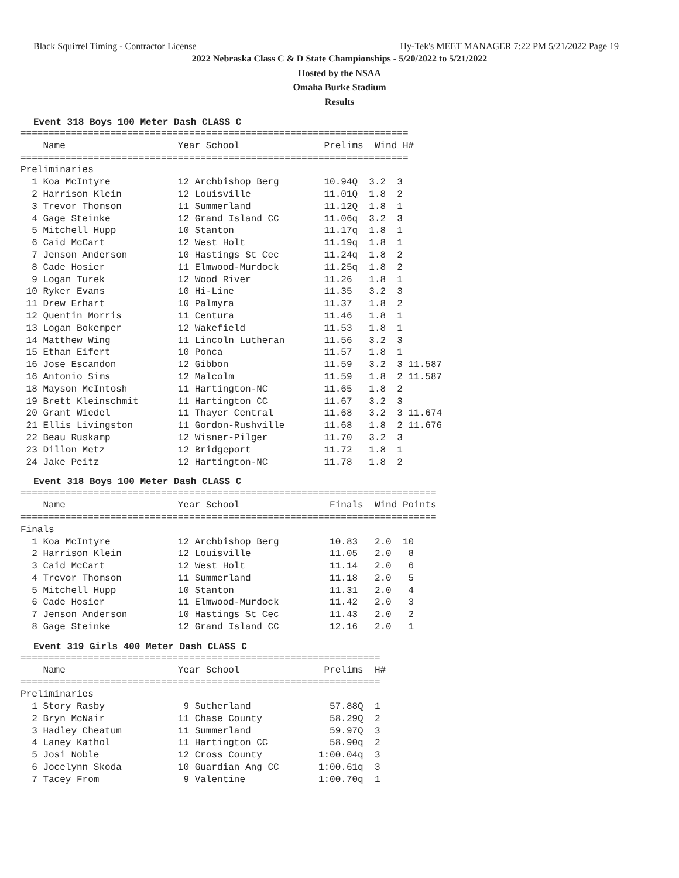Black Squirrel Timing - Contractor License Hy-Tek's MEET MANAGER 7:22 PM 5/21/2022 Page 19
2022 Nebraska Class C & D State Championships - 5/20/2022 to 5/21/2022
Hosted by the NSAA
Omaha Burke Stadium
Results
Event 318 Boys 100 Meter Dash CLASS C
=====================================================================
    Name                    Year School               Prelims  Wind H#
=====================================================================
Preliminaries
  1 Koa McIntyre            12 Archbishop Berg        10.94Q  3.2  3
  2 Harrison Klein          12 Louisville             11.01Q  1.8  2
  3 Trevor Thomson          11 Summerland             11.12Q  1.8  1
  4 Gage Steinke            12 Grand Island CC        11.06q  3.2  3
  5 Mitchell Hupp           10 Stanton                11.17q  1.8  1
  6 Caid McCart             12 West Holt              11.19q  1.8  1
  7 Jenson Anderson         10 Hastings St Cec        11.24q  1.8  2
  8 Cade Hosier             11 Elmwood-Murdock        11.25q  1.8  2
  9 Logan Turek             12 Wood River             11.26   1.8  1
 10 Ryker Evans             10 Hi-Line                11.35   3.2  3
 11 Drew Erhart             10 Palmyra                11.37   1.8  2
 12 Quentin Morris          11 Centura                11.46   1.8  1
 13 Logan Bokemper          12 Wakefield              11.53   1.8  1
 14 Matthew Wing            11 Lincoln Lutheran       11.56   3.2  3
 15 Ethan Eifert            10 Ponca                  11.57   1.8  1
 16 Jose Escandon           12 Gibbon                 11.59   3.2  3 11.587
 16 Antonio Sims            12 Malcolm                11.59   1.8  2 11.587
 18 Mayson McIntosh         11 Hartington-NC          11.65   1.8  2
 19 Brett Kleinschmit       11 Hartington CC          11.67   3.2  3
 20 Grant Wiedel            11 Thayer Central         11.68   3.2  3 11.674
 21 Ellis Livingston        11 Gordon-Rushville       11.68   1.8  2 11.676
 22 Beau Ruskamp            12 Wisner-Pilger          11.70   3.2  3
 23 Dillon Metz             12 Bridgeport             11.72   1.8  1
 24 Jake Peitz              12 Hartington-NC          11.78   1.8  2
Event 318 Boys 100 Meter Dash CLASS C
==========================================================================
    Name                    Year School                Finals  Wind Points
==========================================================================
Finals
  1 Koa McIntyre            12 Archbishop Berg         10.83   2.0  10
  2 Harrison Klein          12 Louisville              11.05   2.0   8
  3 Caid McCart             12 West Holt               11.14   2.0   6
  4 Trevor Thomson          11 Summerland              11.18   2.0   5
  5 Mitchell Hupp           10 Stanton                 11.31   2.0   4
  6 Cade Hosier             11 Elmwood-Murdock         11.42   2.0   3
  7 Jenson Anderson         10 Hastings St Cec         11.43   2.0   2
  8 Gage Steinke            12 Grand Island CC         12.16   2.0   1
Event 319 Girls 400 Meter Dash CLASS C
================================================================
    Name                    Year School               Prelims  H#
================================================================
Preliminaries
  1 Story Rasby              9 Sutherland              57.88Q  1
  2 Bryn McNair             11 Chase County            58.29Q  2
  3 Hadley Cheatum          11 Summerland              59.97Q  3
  4 Laney Kathol            11 Hartington CC           58.90q  2
  5 Josi Noble              12 Cross County          1:00.04q  3
  6 Jocelynn Skoda          10 Guardian Ang CC       1:00.61q  3
  7 Tacey From               9 Valentine             1:00.70q  1